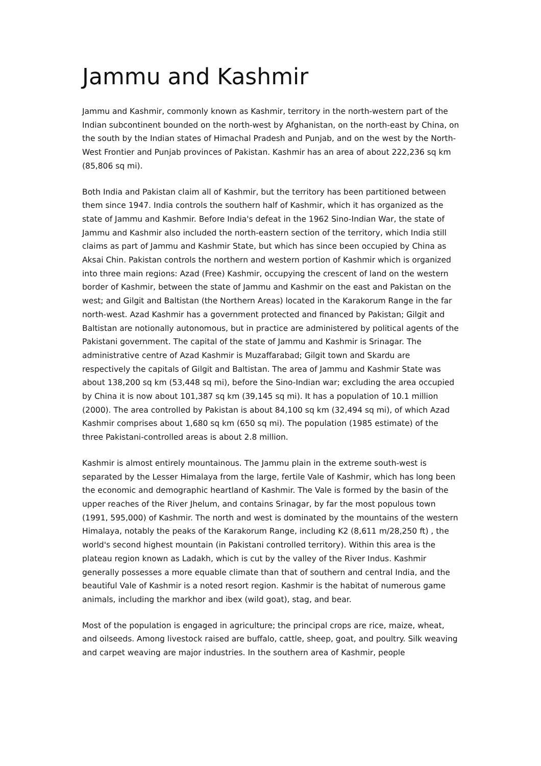Jammu and Kashmir
Jammu and Kashmir, commonly known as Kashmir, territory in the north-western part of the Indian subcontinent bounded on the north-west by Afghanistan, on the north-east by China, on the south by the Indian states of Himachal Pradesh and Punjab, and on the west by the North-West Frontier and Punjab provinces of Pakistan. Kashmir has an area of about 222,236 sq km (85,806 sq mi).
Both India and Pakistan claim all of Kashmir, but the territory has been partitioned between them since 1947. India controls the southern half of Kashmir, which it has organized as the state of Jammu and Kashmir. Before India's defeat in the 1962 Sino-Indian War, the state of Jammu and Kashmir also included the north-eastern section of the territory, which India still claims as part of Jammu and Kashmir State, but which has since been occupied by China as Aksai Chin. Pakistan controls the northern and western portion of Kashmir which is organized into three main regions: Azad (Free) Kashmir, occupying the crescent of land on the western border of Kashmir, between the state of Jammu and Kashmir on the east and Pakistan on the west; and Gilgit and Baltistan (the Northern Areas) located in the Karakorum Range in the far north-west. Azad Kashmir has a government protected and financed by Pakistan; Gilgit and Baltistan are notionally autonomous, but in practice are administered by political agents of the Pakistani government. The capital of the state of Jammu and Kashmir is Srinagar. The administrative centre of Azad Kashmir is Muzaffarabad; Gilgit town and Skardu are respectively the capitals of Gilgit and Baltistan. The area of Jammu and Kashmir State was about 138,200 sq km (53,448 sq mi), before the Sino-Indian war; excluding the area occupied by China it is now about 101,387 sq km (39,145 sq mi). It has a population of 10.1 million (2000). The area controlled by Pakistan is about 84,100 sq km (32,494 sq mi), of which Azad Kashmir comprises about 1,680 sq km (650 sq mi). The population (1985 estimate) of the three Pakistani-controlled areas is about 2.8 million.
Kashmir is almost entirely mountainous. The Jammu plain in the extreme south-west is separated by the Lesser Himalaya from the large, fertile Vale of Kashmir, which has long been the economic and demographic heartland of Kashmir. The Vale is formed by the basin of the upper reaches of the River Jhelum, and contains Srinagar, by far the most populous town (1991, 595,000) of Kashmir. The north and west is dominated by the mountains of the western Himalaya, notably the peaks of the Karakorum Range, including K2 (8,611 m/28,250 ft) , the world's second highest mountain (in Pakistani controlled territory). Within this area is the plateau region known as Ladakh, which is cut by the valley of the River Indus. Kashmir generally possesses a more equable climate than that of southern and central India, and the beautiful Vale of Kashmir is a noted resort region. Kashmir is the habitat of numerous game animals, including the markhor and ibex (wild goat), stag, and bear.
Most of the population is engaged in agriculture; the principal crops are rice, maize, wheat, and oilseeds. Among livestock raised are buffalo, cattle, sheep, goat, and poultry. Silk weaving and carpet weaving are major industries. In the southern area of Kashmir, people